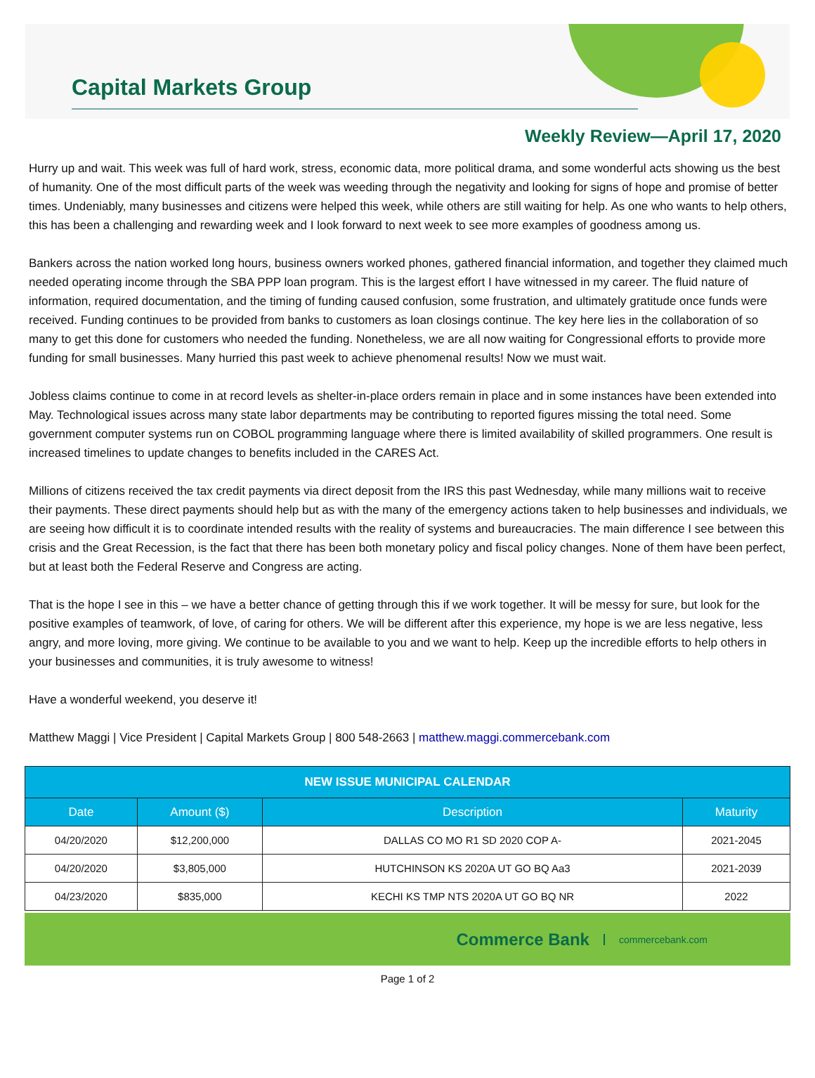Capital Markets Group
Weekly Review—April 17, 2020
Hurry up and wait. This week was full of hard work, stress, economic data, more political drama, and some wonderful acts showing us the best of humanity. One of the most difficult parts of the week was weeding through the negativity and looking for signs of hope and promise of better times. Undeniably, many businesses and citizens were helped this week, while others are still waiting for help. As one who wants to help others, this has been a challenging and rewarding week and I look forward to next week to see more examples of goodness among us.
Bankers across the nation worked long hours, business owners worked phones, gathered financial information, and together they claimed much needed operating income through the SBA PPP loan program. This is the largest effort I have witnessed in my career. The fluid nature of information, required documentation, and the timing of funding caused confusion, some frustration, and ultimately gratitude once funds were received. Funding continues to be provided from banks to customers as loan closings continue. The key here lies in the collaboration of so many to get this done for customers who needed the funding. Nonetheless, we are all now waiting for Congressional efforts to provide more funding for small businesses. Many hurried this past week to achieve phenomenal results! Now we must wait.
Jobless claims continue to come in at record levels as shelter-in-place orders remain in place and in some instances have been extended into May. Technological issues across many state labor departments may be contributing to reported figures missing the total need. Some government computer systems run on COBOL programming language where there is limited availability of skilled programmers. One result is increased timelines to update changes to benefits included in the CARES Act.
Millions of citizens received the tax credit payments via direct deposit from the IRS this past Wednesday, while many millions wait to receive their payments. These direct payments should help but as with the many of the emergency actions taken to help businesses and individuals, we are seeing how difficult it is to coordinate intended results with the reality of systems and bureaucracies. The main difference I see between this crisis and the Great Recession, is the fact that there has been both monetary policy and fiscal policy changes. None of them have been perfect, but at least both the Federal Reserve and Congress are acting.
That is the hope I see in this – we have a better chance of getting through this if we work together. It will be messy for sure, but look for the positive examples of teamwork, of love, of caring for others. We will be different after this experience, my hope is we are less negative, less angry, and more loving, more giving. We continue to be available to you and we want to help. Keep up the incredible efforts to help others in your businesses and communities, it is truly awesome to witness!
Have a wonderful weekend, you deserve it!
Matthew Maggi | Vice President | Capital Markets Group | 800 548-2663 | matthew.maggi.commercebank.com
| NEW ISSUE MUNICIPAL CALENDAR | | | |
| --- | --- | --- | --- |
| Date | Amount ($) | Description | Maturity |
| 04/20/2020 | $12,200,000 | DALLAS CO MO R1 SD 2020 COP A- | 2021-2045 |
| 04/20/2020 | $3,805,000 | HUTCHINSON KS 2020A UT GO BQ Aa3 | 2021-2039 |
| 04/23/2020 | $835,000 | KECHI KS TMP NTS 2020A UT GO BQ NR | 2022 |
Commerce Bank commercebank.com
Page 1 of 2